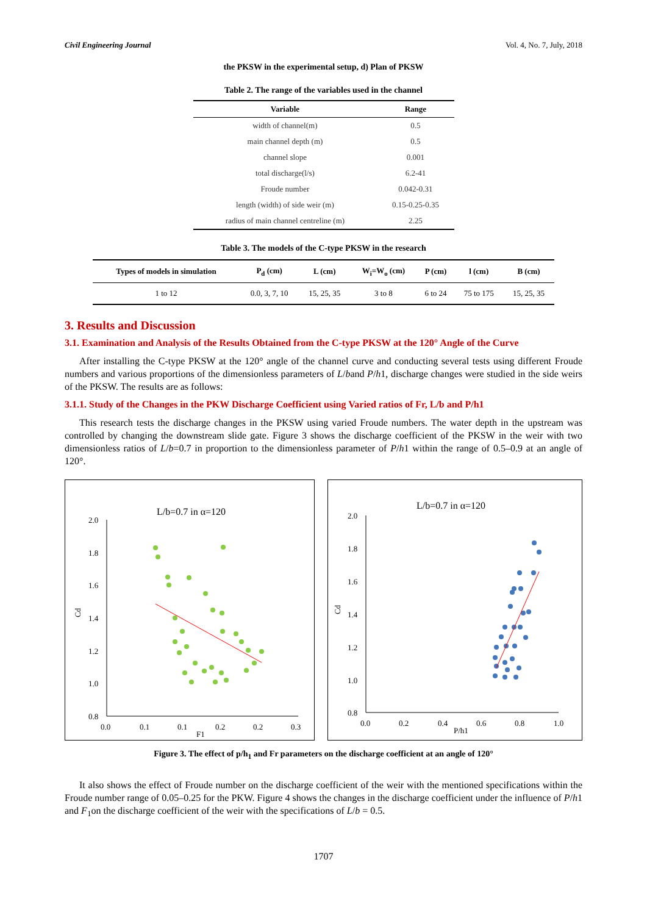Civil Engineering Journal Vol. 4, No. 7, July, 2018
the PKSW in the experimental setup, d) Plan of PKSW
Table 2. The range of the variables used in the channel
| Variable | Range |
| --- | --- |
| width of channel(m) | 0.5 |
| main channel depth (m) | 0.5 |
| channel slope | 0.001 |
| total discharge(l/s) | 6.2-41 |
| Froude number | 0.042-0.31 |
| length (width) of side weir (m) | 0.15-0.25-0.35 |
| radius of main channel centreline (m) | 2.25 |
Table 3. The models of the C-type PKSW in the research
| Types of models in simulation | P<sub>d</sub> (cm) | L (cm) | W<sub>i</sub>=W<sub>o</sub> (cm) | P (cm) | l (cm) | B (cm) |
| --- | --- | --- | --- | --- | --- | --- |
| 1 to 12 | 0.0, 3, 7, 10 | 15, 25, 35 | 3 to 8 | 6 to 24 | 75 to 175 | 15, 25, 35 |
3. Results and Discussion
3.1. Examination and Analysis of the Results Obtained from the C-type PKSW at the 120° Angle of the Curve
After installing the C-type PKSW at the 120° angle of the channel curve and conducting several tests using different Froude numbers and various proportions of the dimensionless parameters of L/band P/h1, discharge changes were studied in the side weirs of the PKSW. The results are as follows:
3.1.1. Study of the Changes in the PKW Discharge Coefficient using Varied ratios of Fr, L/b and P/h1
This research tests the discharge changes in the PKSW using varied Froude numbers. The water depth in the upstream was controlled by changing the downstream slide gate. Figure 3 shows the discharge coefficient of the PKSW in the weir with two dimensionless ratios of L/b=0.7 in proportion to the dimensionless parameter of P/h1 within the range of 0.5–0.9 at an angle of 120°.
L/b=0.7 in α=120
2.0
1.8
1.6
1.4
1.2
1.0
0.8
0.0
0.1
0.1
0.2
0.2
0.3
F1
Cd
L/b=0.7 in α=120
2.0
1.8
1.6
1.4
1.2
1.0
0.8
0.0
0.2
0.4
0.6
0.8
1.0
P/h1
Cd
Figure 3. The effect of p/h<sub>1</sub> and Fr parameters on the discharge coefficient at an angle of 120°
It also shows the effect of Froude number on the discharge coefficient of the weir with the mentioned specifications within the Froude number range of 0.05–0.25 for the PKW. Figure 4 shows the changes in the discharge coefficient under the influence of P/h1 and F<sub>1</sub>on the discharge coefficient of the weir with the specifications of L/b = 0.5.
1707